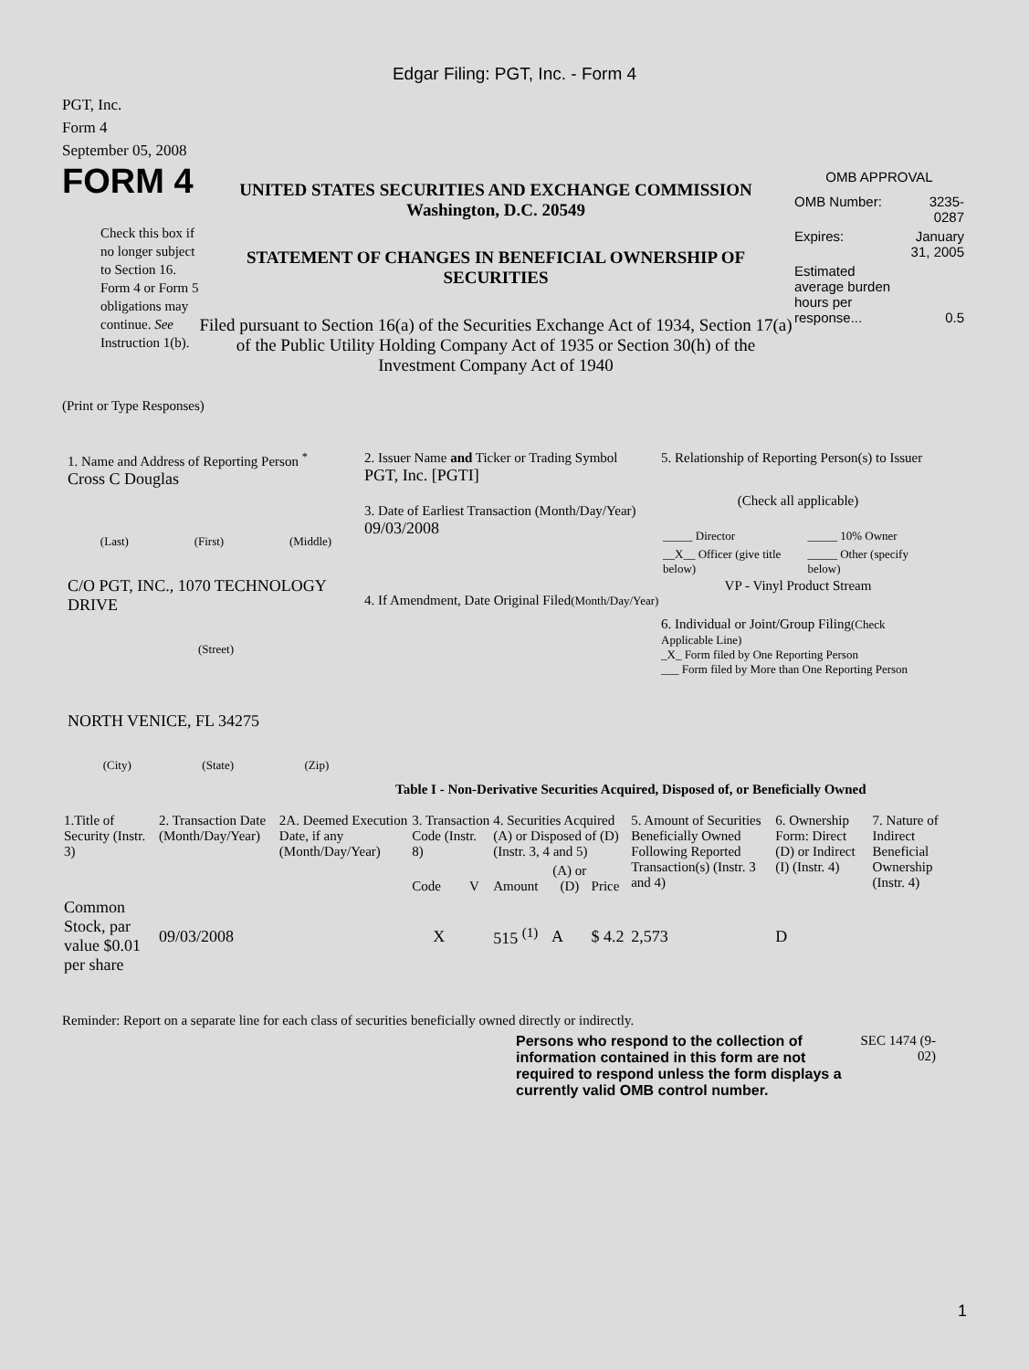Edgar Filing: PGT, Inc. - Form 4
PGT, Inc.
Form 4
September 05, 2008
FORM 4
Check this box if no longer subject to Section 16. Form 4 or Form 5 obligations may continue. See Instruction 1(b).
UNITED STATES SECURITIES AND EXCHANGE COMMISSION
Washington, D.C. 20549
STATEMENT OF CHANGES IN BENEFICIAL OWNERSHIP OF SECURITIES
Filed pursuant to Section 16(a) of the Securities Exchange Act of 1934, Section 17(a) of the Public Utility Holding Company Act of 1935 or Section 30(h) of the Investment Company Act of 1940
OMB APPROVAL
| OMB Number: | 3235-0287 |
| Expires: | January 31, 2005 |
| Estimated average burden hours per response... | 0.5 |
(Print or Type Responses)
1. Name and Address of Reporting Person <sup>*</sup>
Cross C Douglas
(Last) (First) (Middle)
C/O PGT, INC., 1070 TECHNOLOGY DRIVE
(Street)
NORTH VENICE, FL 34275
(City) (State) (Zip)
2. Issuer Name and Ticker or Trading Symbol
PGT, Inc. [PGTI]
3. Date of Earliest Transaction (Month/Day/Year)
09/03/2008
4. If Amendment, Date Original Filed(Month/Day/Year)
5. Relationship of Reporting Person(s) to Issuer
(Check all applicable)
| _____ Director | _____ 10% Owner |
| __X__ Officer (give title below) | _____ Other (specify below) |
VP - Vinyl Product Stream
6. Individual or Joint/Group Filing(Check Applicable Line)
_X_ Form filed by One Reporting Person
___ Form filed by More than One Reporting Person
Table I - Non-Derivative Securities Acquired, Disposed of, or Beneficially Owned
| 1.Title of Security (Instr. 3) | 2. Transaction Date (Month/Day/Year) | 2A. Deemed Execution Date, if any (Month/Day/Year) | 3. Transaction Code (Instr. 8) | | 4. Securities Acquired (A) or Disposed of (D) (Instr. 3, 4 and 5) | | | 5. Amount of Securities Beneficially Owned Following Reported Transaction(s) (Instr. 3 and 4) | 6. Ownership Form: Direct (D) or Indirect (I) (Instr. 4) | 7. Nature of Indirect Beneficial Ownership (Instr. 4) |
| --- | --- | --- | --- | --- | --- | --- | --- | --- | --- | --- |
| | | | Code | V | Amount | (A) or (D) | Price | | | |
| Common Stock, par value $0.01 per share | 09/03/2008 | | X | | 515 <sup>(1)</sup> | A | $ 4.2 | 2,573 | D | |
Reminder: Report on a separate line for each class of securities beneficially owned directly or indirectly.
Persons who respond to the collection of information contained in this form are not required to respond unless the form displays a currently valid OMB control number.
SEC 1474 (9-02)
1